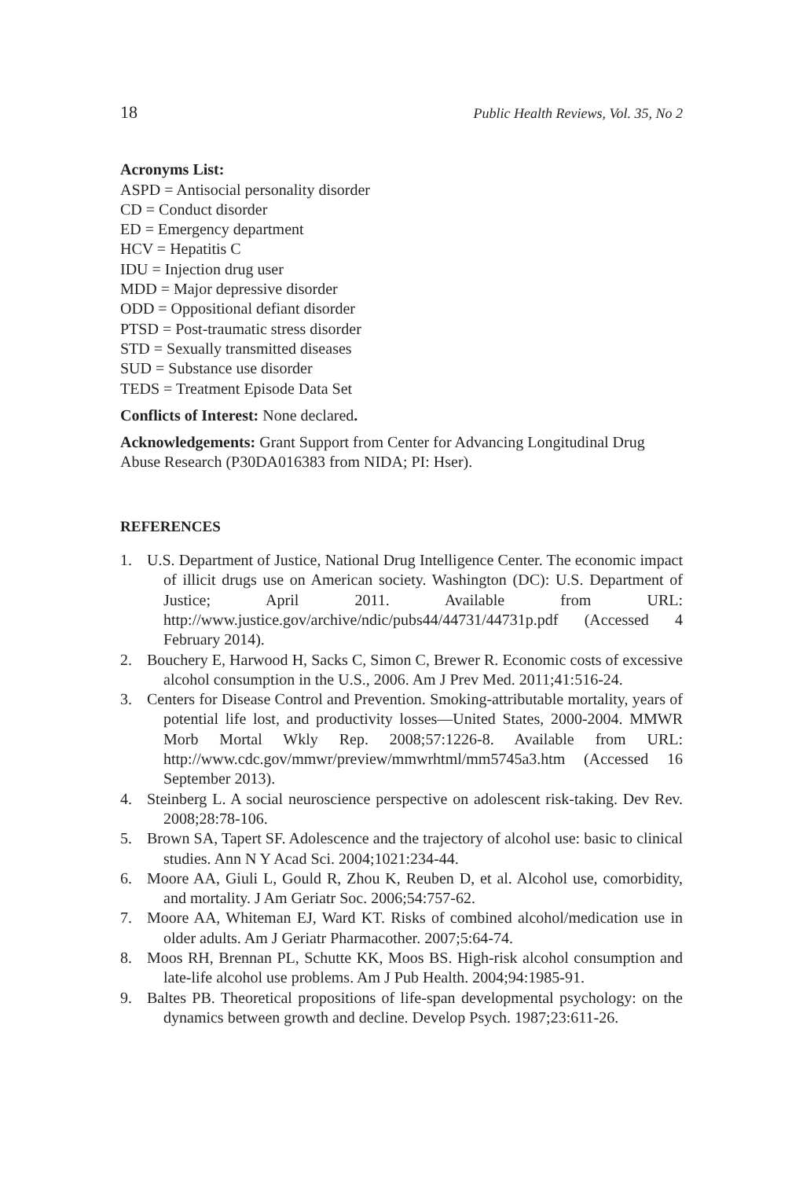18 Public Health Reviews, Vol. 35, No 2
Acronyms List:
ASPD = Antisocial personality disorder
CD = Conduct disorder
ED = Emergency department
HCV = Hepatitis C
IDU = Injection drug user
MDD = Major depressive disorder
ODD = Oppositional defiant disorder
PTSD = Post-traumatic stress disorder
STD = Sexually transmitted diseases
SUD = Substance use disorder
TEDS = Treatment Episode Data Set
Conflicts of Interest: None declared.
Acknowledgements: Grant Support from Center for Advancing Longitudinal Drug Abuse Research (P30DA016383 from NIDA; PI: Hser).
REFERENCES
1. U.S. Department of Justice, National Drug Intelligence Center. The economic impact of illicit drugs use on American society. Washington (DC): U.S. Department of Justice; April 2011. Available from URL: http://www.justice.gov/archive/ndic/pubs44/44731/44731p.pdf (Accessed 4 February 2014).
2. Bouchery E, Harwood H, Sacks C, Simon C, Brewer R. Economic costs of excessive alcohol consumption in the U.S., 2006. Am J Prev Med. 2011;41:516-24.
3. Centers for Disease Control and Prevention. Smoking-attributable mortality, years of potential life lost, and productivity losses—United States, 2000-2004. MMWR Morb Mortal Wkly Rep. 2008;57:1226-8. Available from URL: http://www.cdc.gov/mmwr/preview/mmwrhtml/mm5745a3.htm (Accessed 16 September 2013).
4. Steinberg L. A social neuroscience perspective on adolescent risk-taking. Dev Rev. 2008;28:78-106.
5. Brown SA, Tapert SF. Adolescence and the trajectory of alcohol use: basic to clinical studies. Ann N Y Acad Sci. 2004;1021:234-44.
6. Moore AA, Giuli L, Gould R, Zhou K, Reuben D, et al. Alcohol use, comorbidity, and mortality. J Am Geriatr Soc. 2006;54:757-62.
7. Moore AA, Whiteman EJ, Ward KT. Risks of combined alcohol/medication use in older adults. Am J Geriatr Pharmacother. 2007;5:64-74.
8. Moos RH, Brennan PL, Schutte KK, Moos BS. High-risk alcohol consumption and late-life alcohol use problems. Am J Pub Health. 2004;94:1985-91.
9. Baltes PB. Theoretical propositions of life-span developmental psychology: on the dynamics between growth and decline. Develop Psych. 1987;23:611-26.